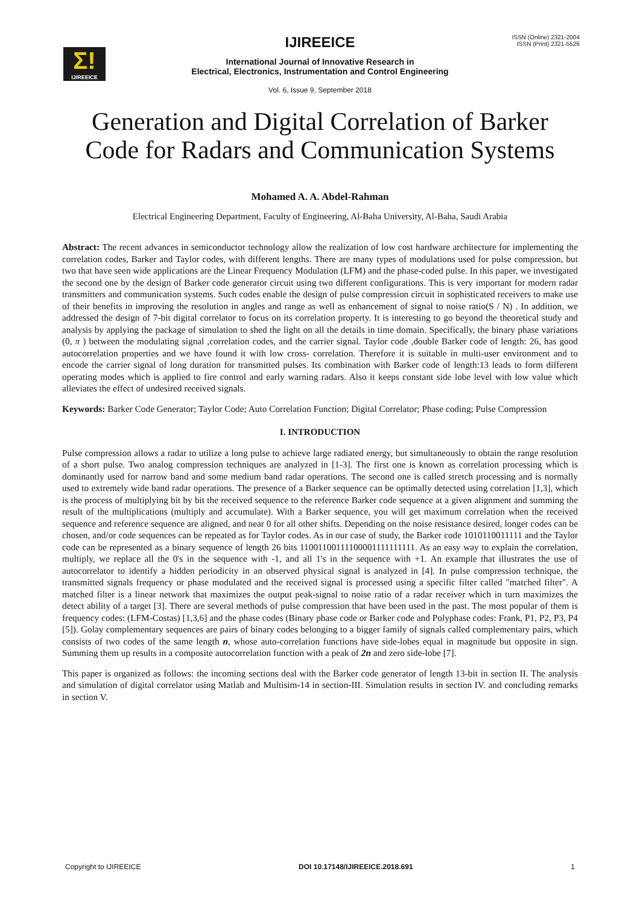Σ!
IJIREEICE
ISSN (Online) 2321-2004
ISSN (Print) 2321-5526
IJIREEICE
International Journal of Innovative Research in
Electrical, Electronics, Instrumentation and Control Engineering
Vol. 6, Issue 9, September 2018
Generation and Digital Correlation of Barker
Code for Radars and Communication Systems
Mohamed A. A. Abdel-Rahman
Electrical Engineering Department, Faculty of Engineering, Al-Baha University, Al-Baha, Saudi Arabia
Abstract: The recent advances in semiconductor technology allow the realization of low cost hardware architecture for implementing the correlation codes, Barker and Taylor codes, with different lengths. There are many types of modulations used for pulse compression, but two that have seen wide applications are the Linear Frequency Modulation (LFM) and the phase-coded pulse. In this paper, we investigated the second one by the design of Barker code generator circuit using two different configurations. This is very important for modern radar transmitters and communication systems. Such codes enable the design of pulse compression circuit in sophisticated receivers to make use of their benefits in improving the resolution in angles and range as well as enhancement of signal to noise ratio(S / N) . In addition, we addressed the design of 7-bit digital correlator to focus on its correlation property. It is interesting to go beyond the theoretical study and analysis by applying the package of simulation to shed the light on all the details in time domain. Specifically, the binary phase variations (0, π ) between the modulating signal ,correlation codes, and the carrier signal. Taylor code ,double Barker code of length: 26, has good autocorrelation properties and we have found it with low cross- correlation. Therefore it is suitable in multi-user environment and to encode the carrier signal of long duration for transmitted pulses. Its combination with Barker code of length:13 leads to form different operating modes which is applied to fire control and early warning radars. Also it keeps constant side lobe level with low value which alleviates the effect of undesired received signals.
Keywords: Barker Code Generator; Taylor Code; Auto Correlation Function; Digital Correlator; Phase coding; Pulse Compression
I. INTRODUCTION
Pulse compression allows a radar to utilize a long pulse to achieve large radiated energy, but simultaneously to obtain the range resolution of a short pulse. Two analog compression techniques are analyzed in [1-3]. The first one is known as correlation processing which is dominantly used for narrow band and some medium band radar operations. The second one is called stretch processing and is normally used to extremely wide band radar operations. The presence of a Barker sequence can be optimally detected using correlation [1,3], which is the process of multiplying bit by bit the received sequence to the reference Barker code sequence at a given alignment and summing the result of the multiplications (multiply and accumulate). With a Barker sequence, you will get maximum correlation when the received sequence and reference sequence are aligned, and near 0 for all other shifts. Depending on the noise resistance desired, longer codes can be chosen, and/or code sequences can be repeated as for Taylor codes. As in our case of study, the Barker code 1010110011111 and the Taylor code can be represented as a binary sequence of length 26 bits 11001100111100001111111111. As an easy way to explain the correlation, multiply, we replace all the 0's in the sequence with -1, and all 1's in the sequence with +1. An example that illustrates the use of autocorrelator to identify a hidden periodicity in an observed physical signal is analyzed in [4]. In pulse compression technique, the transmitted signals frequency or phase modulated and the received signal is processed using a specific filter called "matched filter". A matched filter is a linear network that maximizes the output peak-signal to noise ratio of a radar receiver which in turn maximizes the detect ability of a target [3]. There are several methods of pulse compression that have been used in the past. The most popular of them is frequency codes: (LFM-Costas) [1,3,6] and the phase codes (Binary phase code or Barker code and Polyphase codes: Frank, P1, P2, P3, P4 [5]). Golay complementary sequences are pairs of binary codes belonging to a bigger family of signals called complementary pairs, which consists of two codes of the same length n, whose auto-correlation functions have side-lobes equal in magnitude but opposite in sign. Summing them up results in a composite autocorrelation function with a peak of 2n and zero side-lobe [7].
This paper is organized as follows: the incoming sections deal with the Barker code generator of length 13-bit in section II. The analysis and simulation of digital correlator using Matlab and Multisim-14 in section-III. Simulation results in section IV. and concluding remarks in section V.
Copyright to IJIREEICE DOI 10.17148/IJIREEICE.2018.691 1